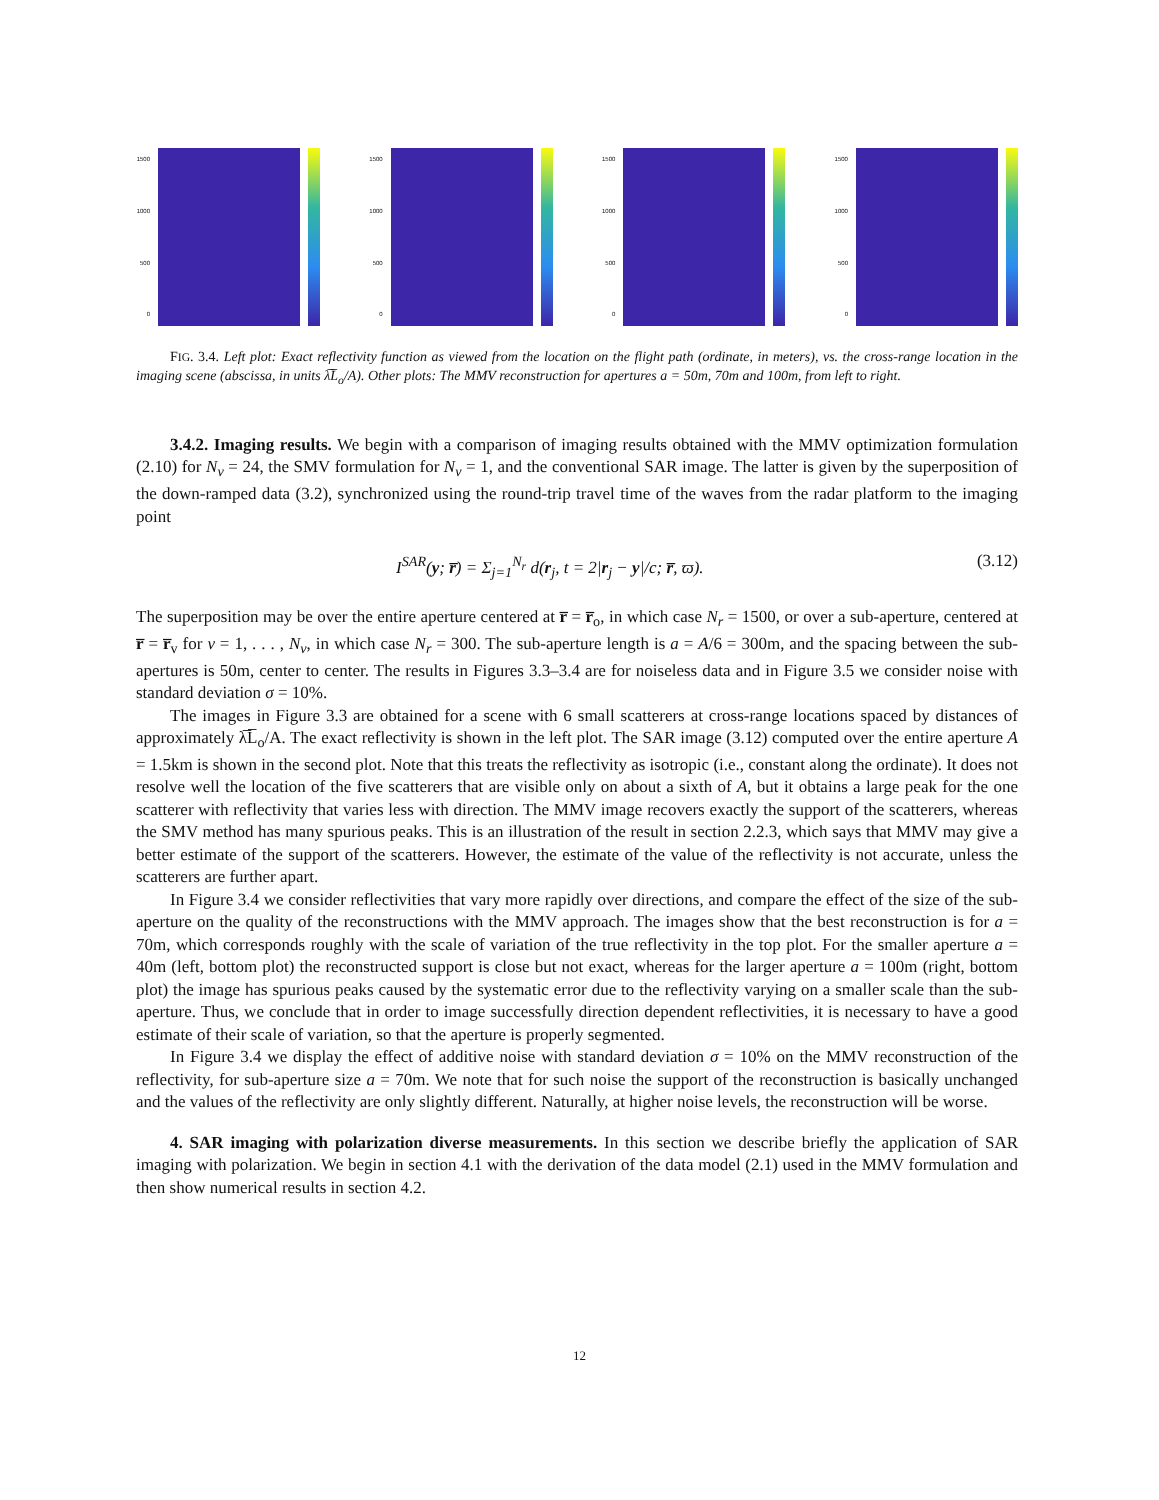1500
1000
500
0
1500
1000
500
0
1500
1000
500
0
1500
1000
500
0
FIG. 3.4. Left plot: Exact reflectivity function as viewed from the location on the flight path (ordinate, in meters), vs. the cross-range location in the imaging scene (abscissa, in units λ̅L̅<sub>o</sub>/A). Other plots: The MMV reconstruction for apertures a = 50m, 70m and 100m, from left to right.
3.4.2. Imaging results. We begin with a comparison of imaging results obtained with the MMV optimization formulation (2.10) for N<sub>v</sub> = 24, the SMV formulation for N<sub>v</sub> = 1, and the conventional SAR image. The latter is given by the superposition of the down-ramped data (3.2), synchronized using the round-trip travel time of the waves from the radar platform to the imaging point
I<sup>SAR</sup>(y; r̅) = Σ<sub>j=1</sub><sup>N<sub>r</sub></sup> d(r<sub>j</sub>, t = 2|r<sub>j</sub> − y|/c; r̅, ϖ). (3.12)
The superposition may be over the entire aperture centered at r̅ = r̅<sub>o</sub>, in which case N<sub>r</sub> = 1500, or over a sub-aperture, centered at r̅ = r̅<sub>v</sub> for v = 1, . . . , N<sub>v</sub>, in which case N<sub>r</sub> = 300. The sub-aperture length is a = A/6 = 300m, and the spacing between the sub-apertures is 50m, center to center. The results in Figures 3.3–3.4 are for noiseless data and in Figure 3.5 we consider noise with standard deviation σ = 10%.
The images in Figure 3.3 are obtained for a scene with 6 small scatterers at cross-range locations spaced by distances of approximately λ̅L̅<sub>o</sub>/A. The exact reflectivity is shown in the left plot. The SAR image (3.12) computed over the entire aperture A = 1.5km is shown in the second plot. Note that this treats the reflectivity as isotropic (i.e., constant along the ordinate). It does not resolve well the location of the five scatterers that are visible only on about a sixth of A, but it obtains a large peak for the one scatterer with reflectivity that varies less with direction. The MMV image recovers exactly the support of the scatterers, whereas the SMV method has many spurious peaks. This is an illustration of the result in section 2.2.3, which says that MMV may give a better estimate of the support of the scatterers. However, the estimate of the value of the reflectivity is not accurate, unless the scatterers are further apart.
In Figure 3.4 we consider reflectivities that vary more rapidly over directions, and compare the effect of the size of the sub-aperture on the quality of the reconstructions with the MMV approach. The images show that the best reconstruction is for a = 70m, which corresponds roughly with the scale of variation of the true reflectivity in the top plot. For the smaller aperture a = 40m (left, bottom plot) the reconstructed support is close but not exact, whereas for the larger aperture a = 100m (right, bottom plot) the image has spurious peaks caused by the systematic error due to the reflectivity varying on a smaller scale than the sub-aperture. Thus, we conclude that in order to image successfully direction dependent reflectivities, it is necessary to have a good estimate of their scale of variation, so that the aperture is properly segmented.
In Figure 3.4 we display the effect of additive noise with standard deviation σ = 10% on the MMV reconstruction of the reflectivity, for sub-aperture size a = 70m. We note that for such noise the support of the reconstruction is basically unchanged and the values of the reflectivity are only slightly different. Naturally, at higher noise levels, the reconstruction will be worse.
4. SAR imaging with polarization diverse measurements. In this section we describe briefly the application of SAR imaging with polarization. We begin in section 4.1 with the derivation of the data model (2.1) used in the MMV formulation and then show numerical results in section 4.2.
12